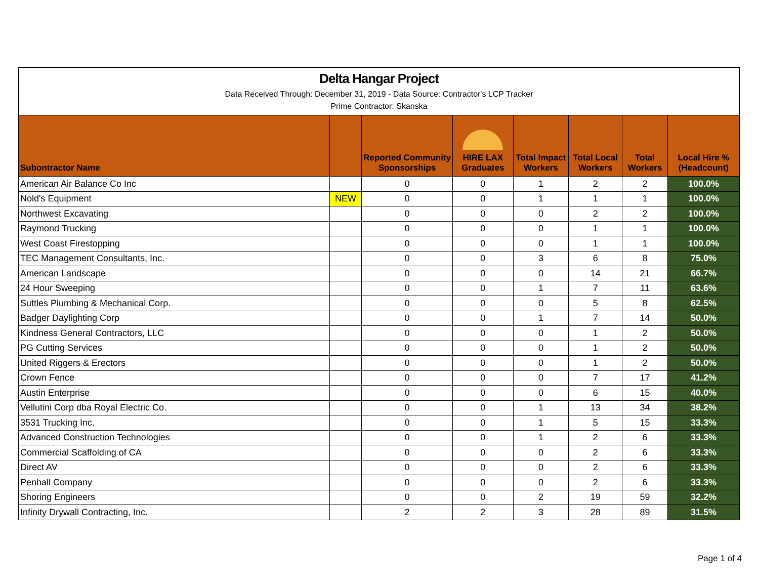Delta Hangar Project
Data Received Through: December 31, 2019 - Data Source: Contractor's LCP Tracker
Prime Contractor: Skanska
| Subontractor Name | | Reported Community Sponsorships | HIRE LAX Graduates | Total Impact Workers | Total Local Workers | Total Workers | Local Hire % (Headcount) |
| --- | --- | --- | --- | --- | --- | --- | --- |
| American Air Balance Co Inc | | 0 | 0 | 1 | 2 | 2 | 100.0% |
| Nold's Equipment | NEW | 0 | 0 | 1 | 1 | 1 | 100.0% |
| Northwest Excavating | | 0 | 0 | 0 | 2 | 2 | 100.0% |
| Raymond Trucking | | 0 | 0 | 0 | 1 | 1 | 100.0% |
| West Coast Firestopping | | 0 | 0 | 0 | 1 | 1 | 100.0% |
| TEC Management Consultants, Inc. | | 0 | 0 | 3 | 6 | 8 | 75.0% |
| American Landscape | | 0 | 0 | 0 | 14 | 21 | 66.7% |
| 24 Hour Sweeping | | 0 | 0 | 1 | 7 | 11 | 63.6% |
| Suttles Plumbing & Mechanical Corp. | | 0 | 0 | 0 | 5 | 8 | 62.5% |
| Badger Daylighting Corp | | 0 | 0 | 1 | 7 | 14 | 50.0% |
| Kindness General Contractors, LLC | | 0 | 0 | 0 | 1 | 2 | 50.0% |
| PG Cutting Services | | 0 | 0 | 0 | 1 | 2 | 50.0% |
| United Riggers & Erectors | | 0 | 0 | 0 | 1 | 2 | 50.0% |
| Crown Fence | | 0 | 0 | 0 | 7 | 17 | 41.2% |
| Austin Enterprise | | 0 | 0 | 0 | 6 | 15 | 40.0% |
| Vellutini Corp dba Royal Electric Co. | | 0 | 0 | 1 | 13 | 34 | 38.2% |
| 3531 Trucking Inc. | | 0 | 0 | 1 | 5 | 15 | 33.3% |
| Advanced Construction Technologies | | 0 | 0 | 1 | 2 | 6 | 33.3% |
| Commercial Scaffolding of CA | | 0 | 0 | 0 | 2 | 6 | 33.3% |
| Direct AV | | 0 | 0 | 0 | 2 | 6 | 33.3% |
| Penhall Company | | 0 | 0 | 0 | 2 | 6 | 33.3% |
| Shoring Engineers | | 0 | 0 | 2 | 19 | 59 | 32.2% |
| Infinity Drywall Contracting, Inc. | | 2 | 2 | 3 | 28 | 89 | 31.5% |
Page 1 of 4